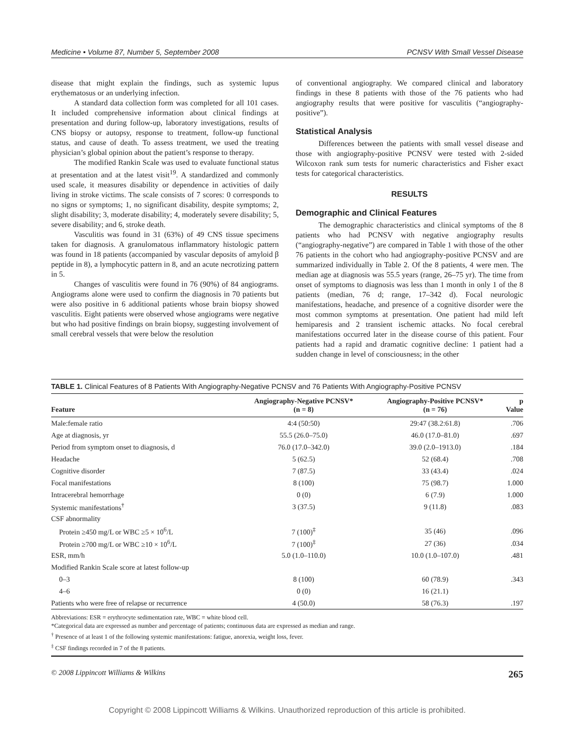Medicine • Volume 87, Number 5, September 2008 PCNSV With Small Vessel Disease
disease that might explain the findings, such as systemic lupus erythematosus or an underlying infection.
A standard data collection form was completed for all 101 cases. It included comprehensive information about clinical findings at presentation and during follow-up, laboratory investigations, results of CNS biopsy or autopsy, response to treatment, follow-up functional status, and cause of death. To assess treatment, we used the treating physician’s global opinion about the patient’s response to therapy.
The modified Rankin Scale was used to evaluate functional status at presentation and at the latest visit<sup>19</sup>. A standardized and commonly used scale, it measures disability or dependence in activities of daily living in stroke victims. The scale consists of 7 scores: 0 corresponds to no signs or symptoms; 1, no significant disability, despite symptoms; 2, slight disability; 3, moderate disability; 4, moderately severe disability; 5, severe disability; and 6, stroke death.
Vasculitis was found in 31 (63%) of 49 CNS tissue specimens taken for diagnosis. A granulomatous inflammatory histologic pattern was found in 18 patients (accompanied by vascular deposits of amyloid β peptide in 8), a lymphocytic pattern in 8, and an acute necrotizing pattern in 5.
Changes of vasculitis were found in 76 (90%) of 84 angiograms. Angiograms alone were used to confirm the diagnosis in 70 patients but were also positive in 6 additional patients whose brain biopsy showed vasculitis. Eight patients were observed whose angiograms were negative but who had positive findings on brain biopsy, suggesting involvement of small cerebral vessels that were below the resolution
of conventional angiography. We compared clinical and laboratory findings in these 8 patients with those of the 76 patients who had angiography results that were positive for vasculitis (“angiography-positive”).
Statistical Analysis
Differences between the patients with small vessel disease and those with angiography-positive PCNSV were tested with 2-sided Wilcoxon rank sum tests for numeric characteristics and Fisher exact tests for categorical characteristics.
RESULTS
Demographic and Clinical Features
The demographic characteristics and clinical symptoms of the 8 patients who had PCNSV with negative angiography results (“angiography-negative”) are compared in Table 1 with those of the other 76 patients in the cohort who had angiography-positive PCNSV and are summarized individually in Table 2. Of the 8 patients, 4 were men. The median age at diagnosis was 55.5 years (range, 26–75 yr). The time from onset of symptoms to diagnosis was less than 1 month in only 1 of the 8 patients (median, 76 d; range, 17–342 d). Focal neurologic manifestations, headache, and presence of a cognitive disorder were the most common symptoms at presentation. One patient had mild left hemiparesis and 2 transient ischemic attacks. No focal cerebral manifestations occurred later in the disease course of this patient. Four patients had a rapid and dramatic cognitive decline: 1 patient had a sudden change in level of consciousness; in the other
TABLE 1. Clinical Features of 8 Patients With Angiography-Negative PCNSV and 76 Patients With Angiography-Positive PCNSV
| Feature | Angiography-Negative PCNSV* (n = 8) | Angiography-Positive PCNSV* (n = 76) | p Value |
| --- | --- | --- | --- |
| Male:female ratio | 4:4 (50:50) | 29:47 (38.2:61.8) | .706 |
| Age at diagnosis, yr | 55.5 (26.0–75.0) | 46.0 (17.0–81.0) | .697 |
| Period from symptom onset to diagnosis, d | 76.0 (17.0–342.0) | 39.0 (2.0–1913.0) | .184 |
| Headache | 5 (62.5) | 52 (68.4) | .708 |
| Cognitive disorder | 7 (87.5) | 33 (43.4) | .024 |
| Focal manifestations | 8 (100) | 75 (98.7) | 1.000 |
| Intracerebral hemorrhage | 0 (0) | 6 (7.9) | 1.000 |
| Systemic manifestations<sup>†</sup> | 3 (37.5) | 9 (11.8) | .083 |
| CSF abnormality | | | |
| Protein ≥450 mg/L or WBC ≥5 × 10<sup>6</sup>/L | 7 (100)<sup>‡</sup> | 35 (46) | .096 |
| Protein ≥700 mg/L or WBC ≥10 × 10<sup>6</sup>/L | 7 (100)<sup>‡</sup> | 27 (36) | .034 |
| ESR, mm/h | 5.0 (1.0–110.0) | 10.0 (1.0–107.0) | .481 |
| Modified Rankin Scale score at latest follow-up | | | |
| 0–3 | 8 (100) | 60 (78.9) | .343 |
| 4–6 | 0 (0) | 16 (21.1) | |
| Patients who were free of relapse or recurrence | 4 (50.0) | 58 (76.3) | .197 |
Abbreviations: ESR = erythrocyte sedimentation rate, WBC = white blood cell.
*Categorical data are expressed as number and percentage of patients; continuous data are expressed as median and range.
<sup>†</sup> Presence of at least 1 of the following systemic manifestations: fatigue, anorexia, weight loss, fever.
<sup>‡</sup> CSF findings recorded in 7 of the 8 patients.
© 2008 Lippincott Williams & Wilkins 265
Copyright © 2008 Lippincott Williams & Wilkins. Unauthorized reproduction of this article is prohibited.